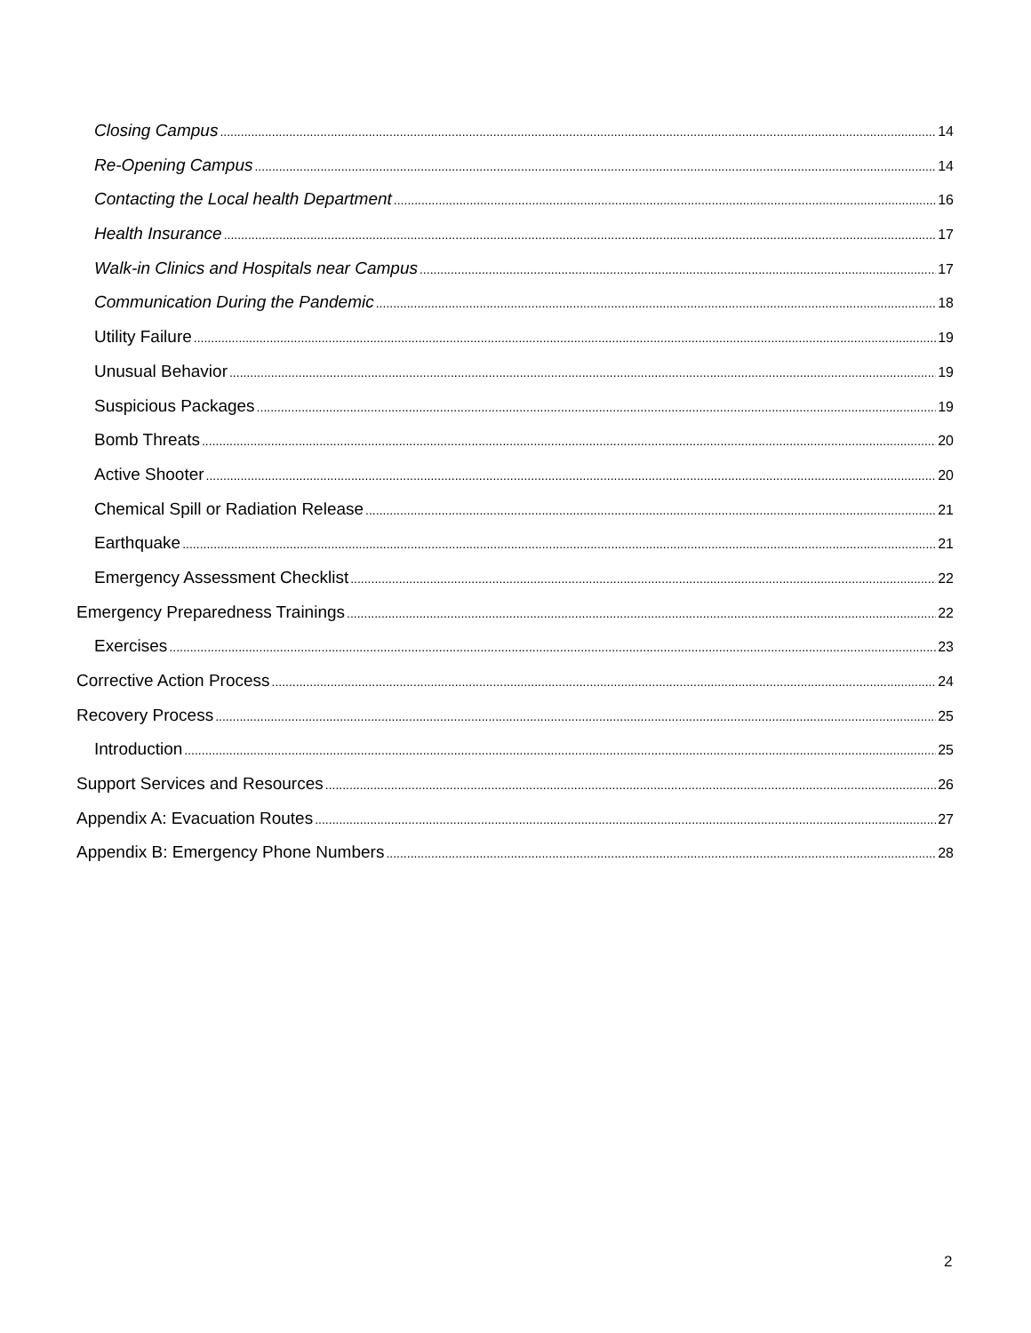Closing Campus 14
Re-Opening Campus 14
Contacting the Local health Department 16
Health Insurance 17
Walk-in Clinics and Hospitals near Campus 17
Communication During the Pandemic 18
Utility Failure 19
Unusual Behavior 19
Suspicious Packages 19
Bomb Threats 20
Active Shooter 20
Chemical Spill or Radiation Release 21
Earthquake 21
Emergency Assessment Checklist 22
Emergency Preparedness Trainings 22
Exercises 23
Corrective Action Process 24
Recovery Process 25
Introduction 25
Support Services and Resources 26
Appendix A: Evacuation Routes 27
Appendix B: Emergency Phone Numbers 28
2